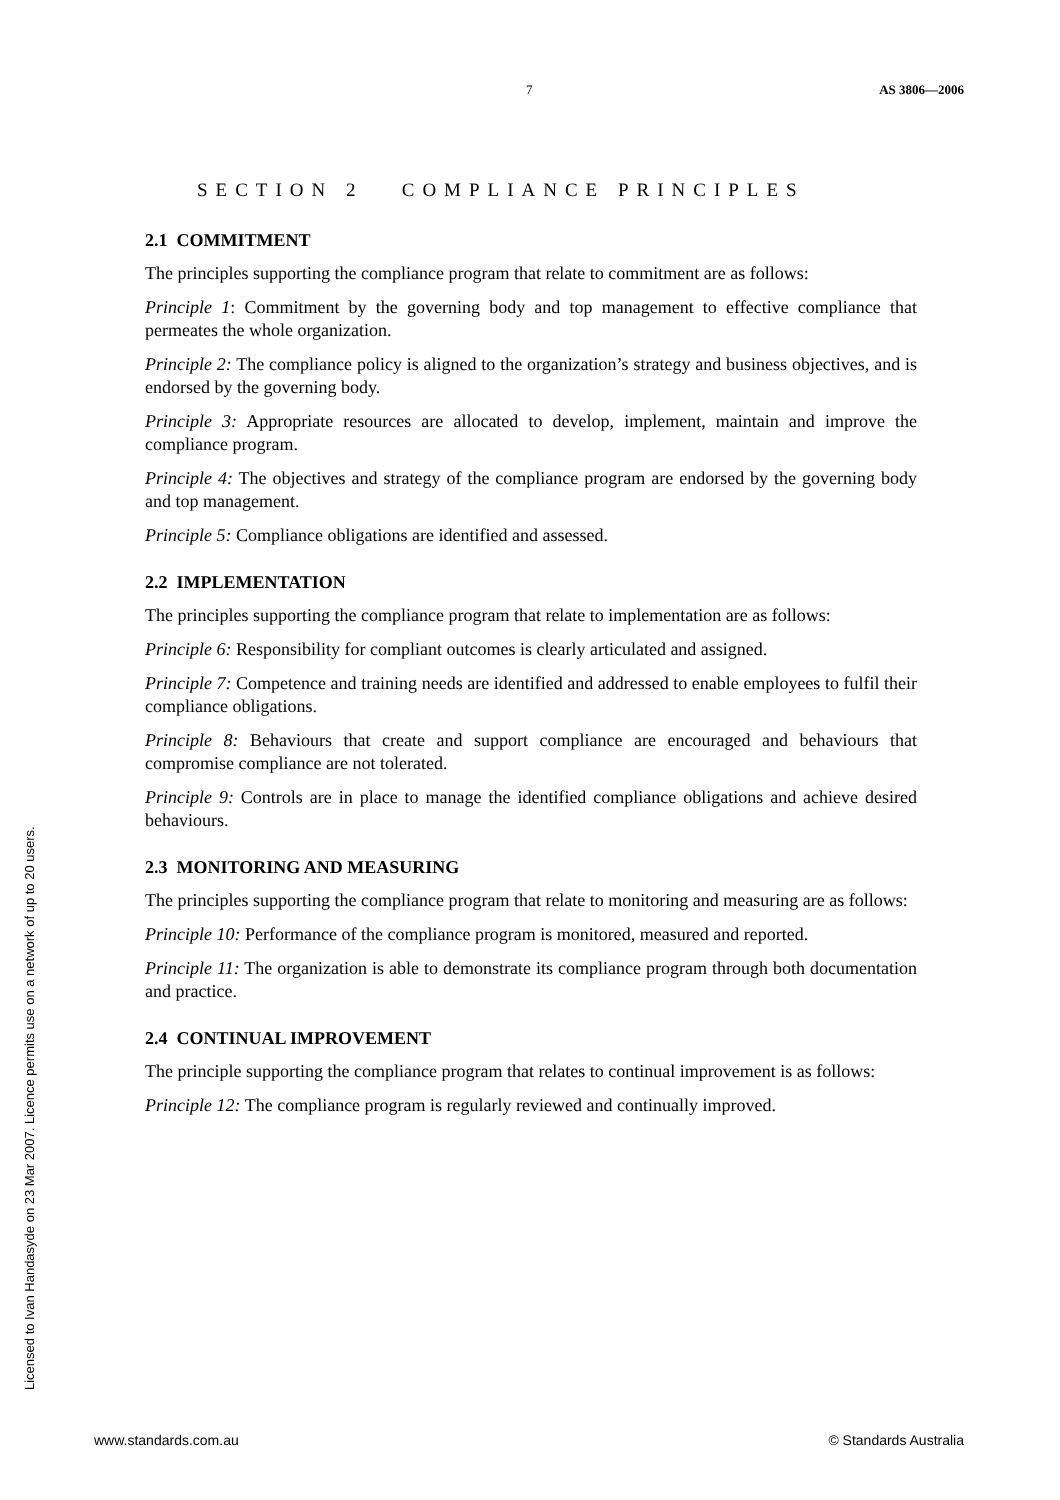7 AS 3806—2006
SECTION 2 COMPLIANCE PRINCIPLES
2.1 COMMITMENT
The principles supporting the compliance program that relate to commitment are as follows:
Principle 1: Commitment by the governing body and top management to effective compliance that permeates the whole organization.
Principle 2: The compliance policy is aligned to the organization’s strategy and business objectives, and is endorsed by the governing body.
Principle 3: Appropriate resources are allocated to develop, implement, maintain and improve the compliance program.
Principle 4: The objectives and strategy of the compliance program are endorsed by the governing body and top management.
Principle 5: Compliance obligations are identified and assessed.
2.2 IMPLEMENTATION
The principles supporting the compliance program that relate to implementation are as follows:
Principle 6: Responsibility for compliant outcomes is clearly articulated and assigned.
Principle 7: Competence and training needs are identified and addressed to enable employees to fulfil their compliance obligations.
Principle 8: Behaviours that create and support compliance are encouraged and behaviours that compromise compliance are not tolerated.
Principle 9: Controls are in place to manage the identified compliance obligations and achieve desired behaviours.
2.3 MONITORING AND MEASURING
The principles supporting the compliance program that relate to monitoring and measuring are as follows:
Principle 10: Performance of the compliance program is monitored, measured and reported.
Principle 11: The organization is able to demonstrate its compliance program through both documentation and practice.
2.4 CONTINUAL IMPROVEMENT
The principle supporting the compliance program that relates to continual improvement is as follows:
Principle 12: The compliance program is regularly reviewed and continually improved.
Licensed to Ivan Handasyde on 23 Mar 2007. Licence permits use on a network of up to 20 users.
www.standards.com.au © Standards Australia